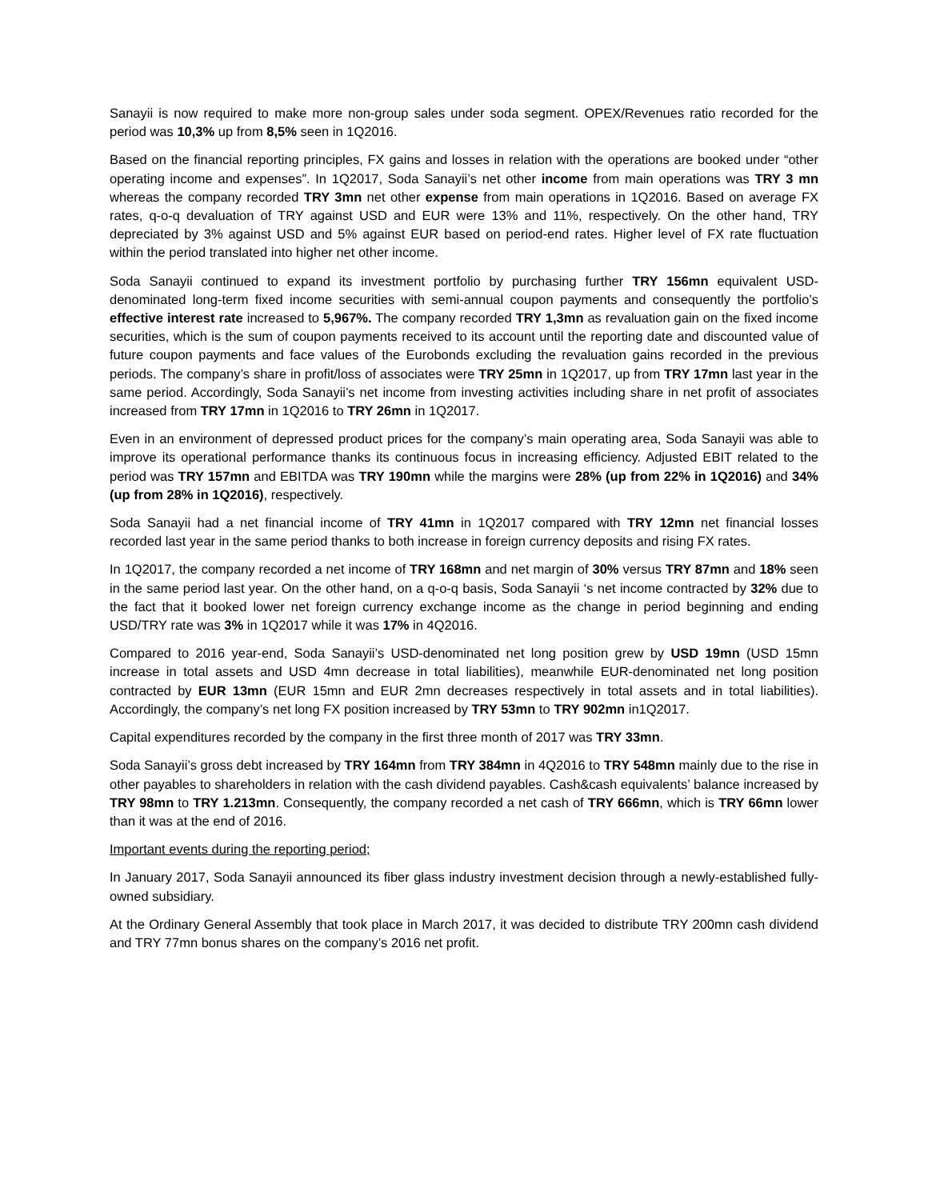Sanayii is now required to make more non-group sales under soda segment. OPEX/Revenues ratio recorded for the period was 10,3% up from 8,5% seen in 1Q2016.
Based on the financial reporting principles, FX gains and losses in relation with the operations are booked under “other operating income and expenses”. In 1Q2017, Soda Sanayii’s net other income from main operations was TRY 3 mn whereas the company recorded TRY 3mn net other expense from main operations in 1Q2016. Based on average FX rates, q-o-q devaluation of TRY against USD and EUR were 13% and 11%, respectively. On the other hand, TRY depreciated by 3% against USD and 5% against EUR based on period-end rates. Higher level of FX rate fluctuation within the period translated into higher net other income.
Soda Sanayii continued to expand its investment portfolio by purchasing further TRY 156mn equivalent USD-denominated long-term fixed income securities with semi-annual coupon payments and consequently the portfolio’s effective interest rate increased to 5,967%. The company recorded TRY 1,3mn as revaluation gain on the fixed income securities, which is the sum of coupon payments received to its account until the reporting date and discounted value of future coupon payments and face values of the Eurobonds excluding the revaluation gains recorded in the previous periods. The company’s share in profit/loss of associates were TRY 25mn in 1Q2017, up from TRY 17mn last year in the same period. Accordingly, Soda Sanayii’s net income from investing activities including share in net profit of associates increased from TRY 17mn in 1Q2016 to TRY 26mn in 1Q2017.
Even in an environment of depressed product prices for the company’s main operating area, Soda Sanayii was able to improve its operational performance thanks its continuous focus in increasing efficiency. Adjusted EBIT related to the period was TRY 157mn and EBITDA was TRY 190mn while the margins were 28% (up from 22% in 1Q2016) and 34% (up from 28% in 1Q2016), respectively.
Soda Sanayii had a net financial income of TRY 41mn in 1Q2017 compared with TRY 12mn net financial losses recorded last year in the same period thanks to both increase in foreign currency deposits and rising FX rates.
In 1Q2017, the company recorded a net income of TRY 168mn and net margin of 30% versus TRY 87mn and 18% seen in the same period last year. On the other hand, on a q-o-q basis, Soda Sanayii ‘s net income contracted by 32% due to the fact that it booked lower net foreign currency exchange income as the change in period beginning and ending USD/TRY rate was 3% in 1Q2017 while it was 17% in 4Q2016.
Compared to 2016 year-end, Soda Sanayii’s USD-denominated net long position grew by USD 19mn (USD 15mn increase in total assets and USD 4mn decrease in total liabilities), meanwhile EUR-denominated net long position contracted by EUR 13mn (EUR 15mn and EUR 2mn decreases respectively in total assets and in total liabilities). Accordingly, the company’s net long FX position increased by TRY 53mn to TRY 902mn in1Q2017.
Capital expenditures recorded by the company in the first three month of 2017 was TRY 33mn.
Soda Sanayii’s gross debt increased by TRY 164mn from TRY 384mn in 4Q2016 to TRY 548mn mainly due to the rise in other payables to shareholders in relation with the cash dividend payables. Cash&cash equivalents’ balance increased by TRY 98mn to TRY 1.213mn. Consequently, the company recorded a net cash of TRY 666mn, which is TRY 66mn lower than it was at the end of 2016.
Important events during the reporting period;
In January 2017, Soda Sanayii announced its fiber glass industry investment decision through a newly-established fully-owned subsidiary.
At the Ordinary General Assembly that took place in March 2017, it was decided to distribute TRY 200mn cash dividend and TRY 77mn bonus shares on the company’s 2016 net profit.